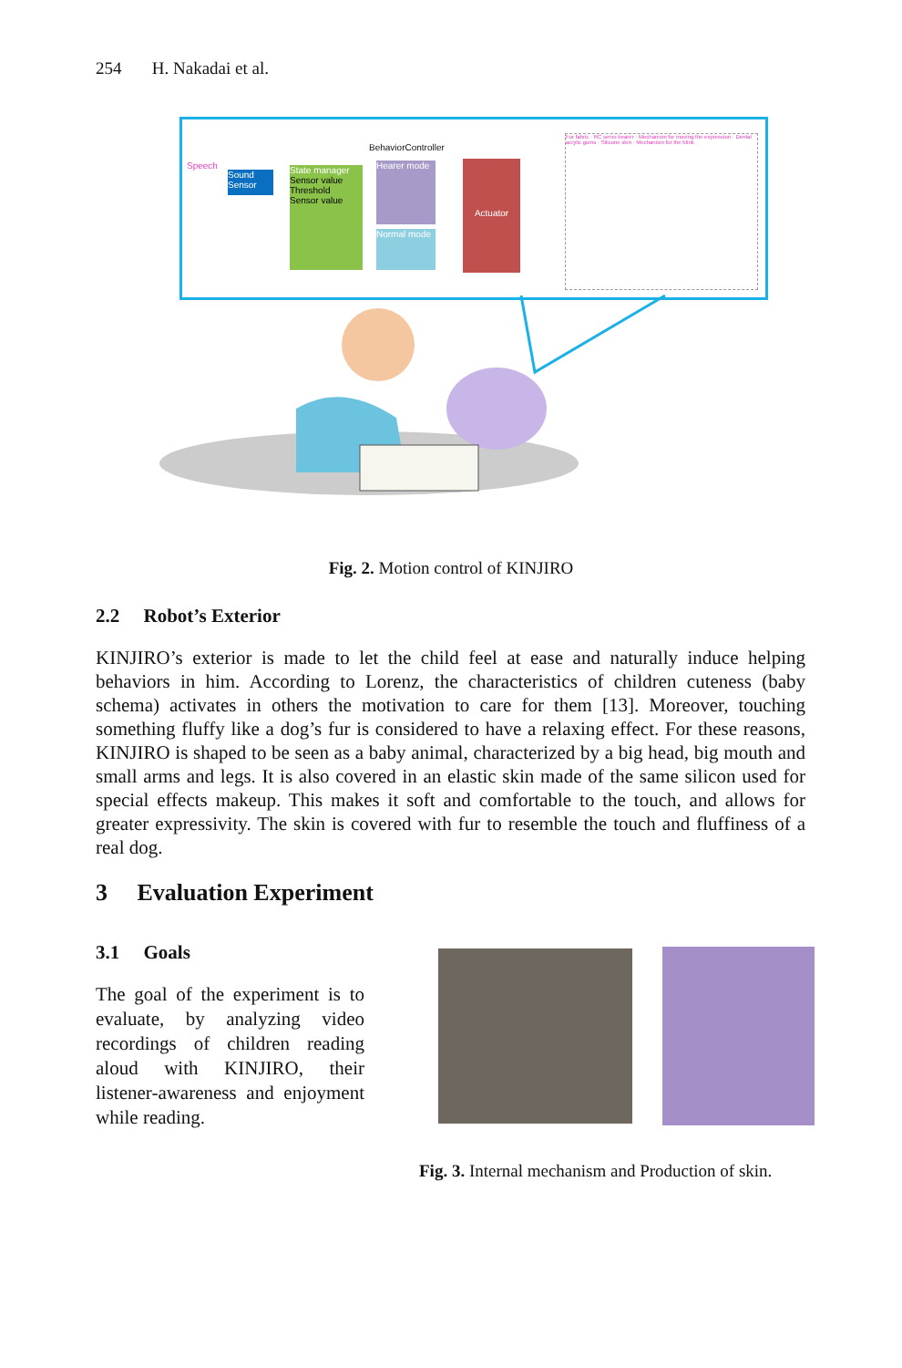254 H. Nakadai et al.
BehaviorController
Speech
Sound Sensor
State manager
Sensor value
Threshold
Sensor value
Hearer mode
Normal mode
Actuator
Fur fabric · RC servo bearer · Mechanism for moving the expression · Dental acrylic gums · Silicone skin · Mechanism for the blink
Fig. 2. Motion control of KINJIRO
2.2 Robot’s Exterior
KINJIRO’s exterior is made to let the child feel at ease and naturally induce helping behaviors in him. According to Lorenz, the characteristics of children cuteness (baby schema) activates in others the motivation to care for them [13]. Moreover, touching something fluffy like a dog’s fur is considered to have a relaxing effect. For these reasons, KINJIRO is shaped to be seen as a baby animal, characterized by a big head, big mouth and small arms and legs. It is also covered in an elastic skin made of the same silicon used for special effects makeup. This makes it soft and comfortable to the touch, and allows for greater expressivity. The skin is covered with fur to resemble the touch and fluffiness of a real dog.
3 Evaluation Experiment
3.1 Goals
The goal of the experiment is to evaluate, by analyzing video recordings of children reading aloud with KINJIRO, their listener-awareness and enjoyment while reading.
Fig. 3. Internal mechanism and Production of skin.